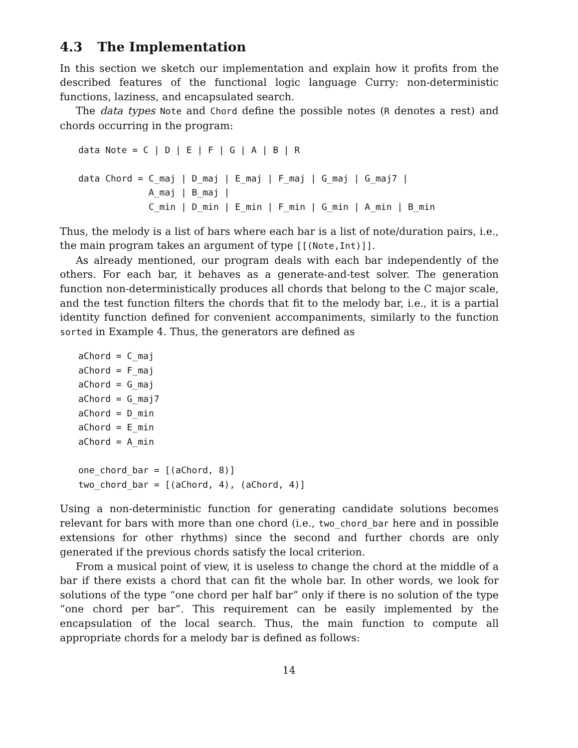4.3 The Implementation
In this section we sketch our implementation and explain how it profits from the described features of the functional logic language Curry: non-deterministic functions, laziness, and encapsulated search.
The data types Note and Chord define the possible notes (R denotes a rest) and chords occurring in the program:
data Note = C | D | E | F | G | A | B | R

data Chord = C_maj | D_maj | E_maj | F_maj | G_maj | G_maj7 |
             A_maj | B_maj |
             C_min | D_min | E_min | F_min | G_min | A_min | B_min
Thus, the melody is a list of bars where each bar is a list of note/duration pairs, i.e., the main program takes an argument of type [[(Note,Int)]].
As already mentioned, our program deals with each bar independently of the others. For each bar, it behaves as a generate-and-test solver. The generation function non-deterministically produces all chords that belong to the C major scale, and the test function filters the chords that fit to the melody bar, i.e., it is a partial identity function defined for convenient accompaniments, similarly to the function sorted in Example 4. Thus, the generators are defined as
aChord = C_maj
aChord = F_maj
aChord = G_maj
aChord = G_maj7
aChord = D_min
aChord = E_min
aChord = A_min

one_chord_bar = [(aChord, 8)]
two_chord_bar = [(aChord, 4), (aChord, 4)]
Using a non-deterministic function for generating candidate solutions becomes relevant for bars with more than one chord (i.e., two_chord_bar here and in possible extensions for other rhythms) since the second and further chords are only generated if the previous chords satisfy the local criterion.
From a musical point of view, it is useless to change the chord at the middle of a bar if there exists a chord that can fit the whole bar. In other words, we look for solutions of the type “one chord per half bar” only if there is no solution of the type “one chord per bar”. This requirement can be easily implemented by the encapsulation of the local search. Thus, the main function to compute all appropriate chords for a melody bar is defined as follows:
14